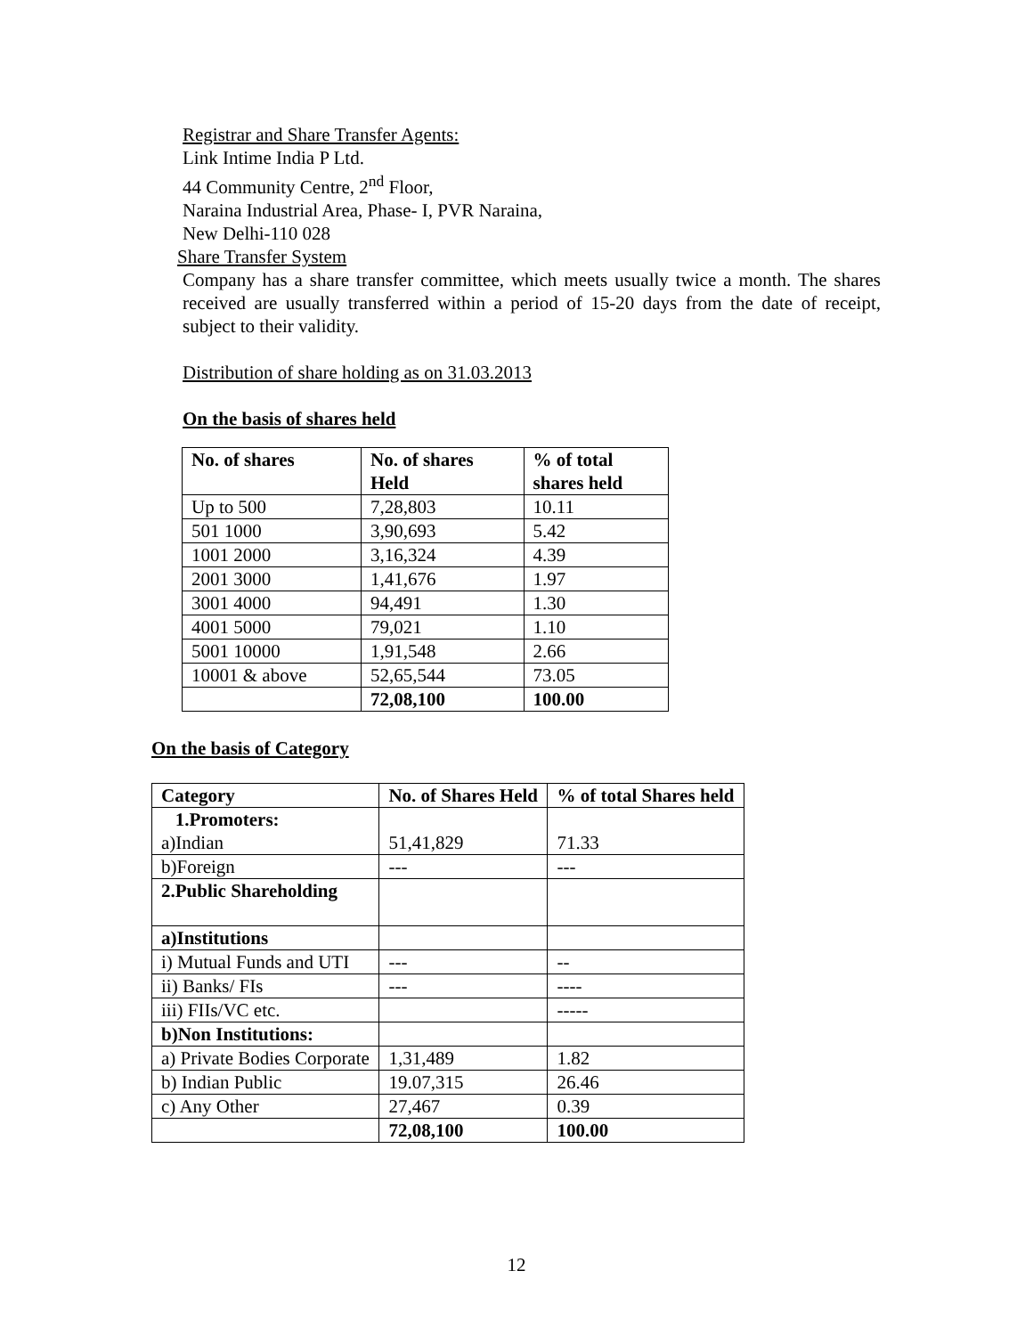Registrar and Share Transfer Agents:
Link Intime India P Ltd.
44 Community Centre, 2<sup>nd</sup> Floor,
Naraina Industrial Area, Phase- I, PVR Naraina,
New Delhi-110 028
Share Transfer System
Company has a share transfer committee, which meets usually twice a month. The shares received are usually transferred within a period of 15-20 days from the date of receipt, subject to their validity.
Distribution of share holding as on 31.03.2013
On the basis of shares held
| No. of shares | No. of shares Held | % of total shares held |
| --- | --- | --- |
| Up to 500 | 7,28,803 | 10.11 |
| 501 1000 | 3,90,693 | 5.42 |
| 1001 2000 | 3,16,324 | 4.39 |
| 2001 3000 | 1,41,676 | 1.97 |
| 3001 4000 | 94,491 | 1.30 |
| 4001 5000 | 79,021 | 1.10 |
| 5001 10000 | 1,91,548 | 2.66 |
| 10001 & above | 52,65,544 | 73.05 |
| | 72,08,100 | 100.00 |
On the basis of Category
| Category | No. of Shares Held | % of total Shares held |
| --- | --- | --- |
| 1.Promoters: a)Indian | 51,41,829 | 71.33 |
| b)Foreign | --- | --- |
| 2.Public Shareholding | | |
| a)Institutions | | |
| i) Mutual Funds and UTI | --- | -- |
| ii) Banks/ FIs | --- | ---- |
| iii) FIIs/VC etc. | | ----- |
| b)Non Institutions: | | |
| a) Private Bodies Corporate | 1,31,489 | 1.82 |
| b) Indian Public | 19.07,315 | 26.46 |
| c) Any Other | 27,467 | 0.39 |
| | 72,08,100 | 100.00 |
12